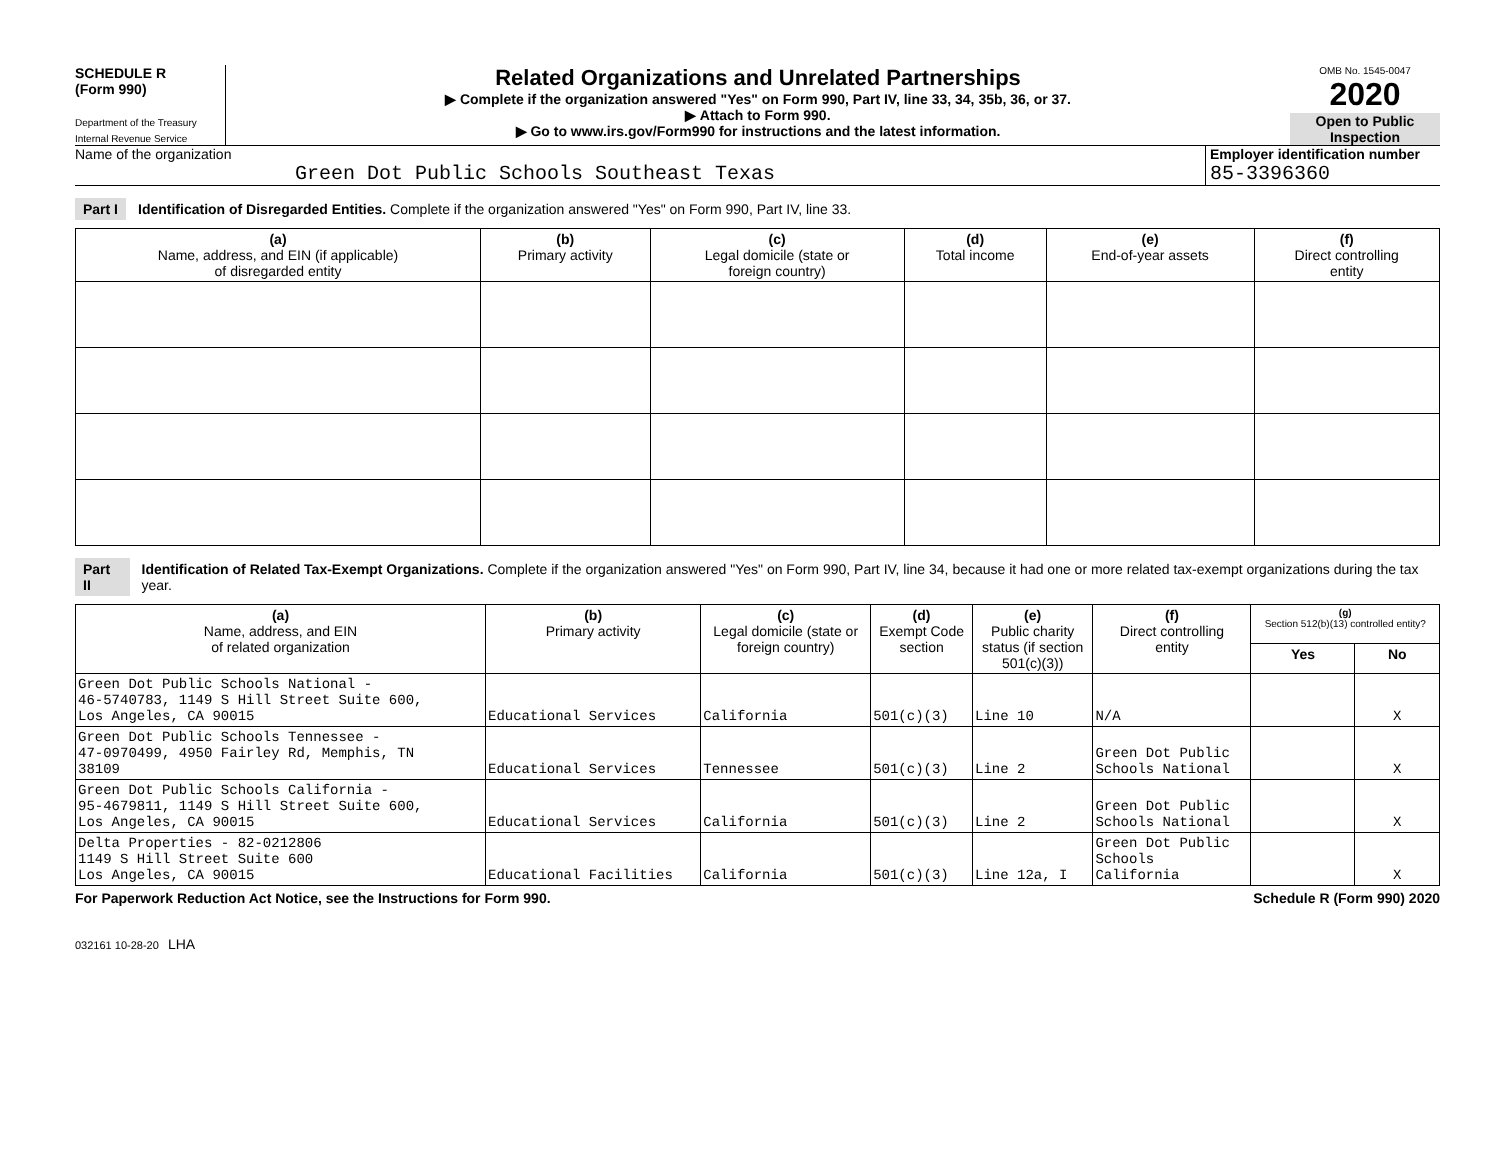SCHEDULE R
(Form 990)
Department of the Treasury
Internal Revenue Service
Related Organizations and Unrelated Partnerships
▶ Complete if the organization answered "Yes" on Form 990, Part IV, line 33, 34, 35b, 36, or 37.
▶ Attach to Form 990.
▶ Go to www.irs.gov/Form990 for instructions and the latest information.
OMB No. 1545-0047
2020
Open to Public Inspection
Name of the organization
Green Dot Public Schools Southeast Texas
Employer identification number
85-3396360
Part I Identification of Disregarded Entities. Complete if the organization answered "Yes" on Form 990, Part IV, line 33.
| (a) Name, address, and EIN (if applicable) of disregarded entity | (b) Primary activity | (c) Legal domicile (state or foreign country) | (d) Total income | (e) End-of-year assets | (f) Direct controlling entity |
| --- | --- | --- | --- | --- | --- |
Part II Identification of Related Tax-Exempt Organizations. Complete if the organization answered "Yes" on Form 990, Part IV, line 34, because it had one or more related tax-exempt organizations during the tax year.
| (a) Name, address, and EIN of related organization | (b) Primary activity | (c) Legal domicile (state or foreign country) | (d) Exempt Code section | (e) Public charity status (if section 501(c)(3)) | (f) Direct controlling entity | (g) Section 512(b)(13) controlled entity? | |
| --- | --- | --- | --- | --- | --- | --- | --- |
| | | | | | | Yes | No |
| Green Dot Public Schools National - 46-5740783, 1149 S Hill Street Suite 600, Los Angeles, CA 90015 | Educational Services | California | 501(c)(3) | Line 10 | N/A | | X |
| Green Dot Public Schools Tennessee - 47-0970499, 4950 Fairley Rd, Memphis, TN 38109 | Educational Services | Tennessee | 501(c)(3) | Line 2 | Green Dot Public Schools National | | X |
| Green Dot Public Schools California - 95-4679811, 1149 S Hill Street Suite 600, Los Angeles, CA 90015 | Educational Services | California | 501(c)(3) | Line 2 | Green Dot Public Schools National | | X |
| Delta Properties - 82-0212806 1149 S Hill Street Suite 600 Los Angeles, CA 90015 | Educational Facilities | California | 501(c)(3) | Line 12a, I | Green Dot Public Schools California | | X |
For Paperwork Reduction Act Notice, see the Instructions for Form 990. Schedule R (Form 990) 2020
032161 10-28-20 LHA